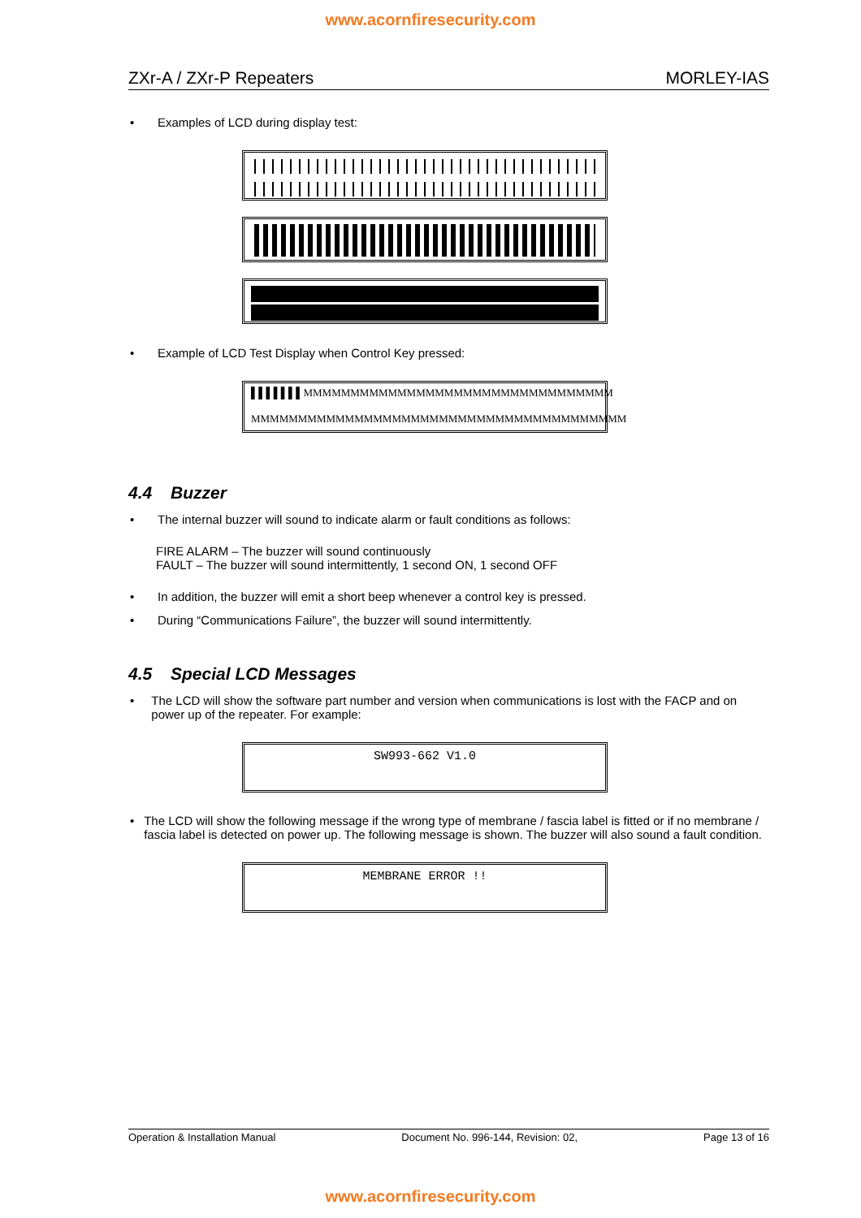www.acornfiresecurity.com
ZXr-A / ZXr-P Repeaters MORLEY-IAS
• Examples of LCD during display test:
• Example of LCD Test Display when Control Key pressed:
▌▌▌▌▌▌▌MMMMMMMMMMMMMMMMMMMMMMMMMMMMMMMMM
MMMMMMMMMMMMMMMMMMMMMMMMMMMMMMMMMMMMMMMM
4.4 Buzzer
• The internal buzzer will sound to indicate alarm or fault conditions as follows:
FIRE ALARM – The buzzer will sound continuously
FAULT – The buzzer will sound intermittently, 1 second ON, 1 second OFF
• In addition, the buzzer will emit a short beep whenever a control key is pressed.
• During “Communications Failure”, the buzzer will sound intermittently.
4.5 Special LCD Messages
• The LCD will show the software part number and version when communications is lost with the FACP and on power up of the repeater. For example:
SW993-662 V1.0
• The LCD will show the following message if the wrong type of membrane / fascia label is fitted or if no membrane / fascia label is detected on power up. The following message is shown. The buzzer will also sound a fault condition.
MEMBRANE ERROR !!
Operation & Installation Manual Document No. 996-144, Revision: 02, Page 13 of 16
www.acornfiresecurity.com